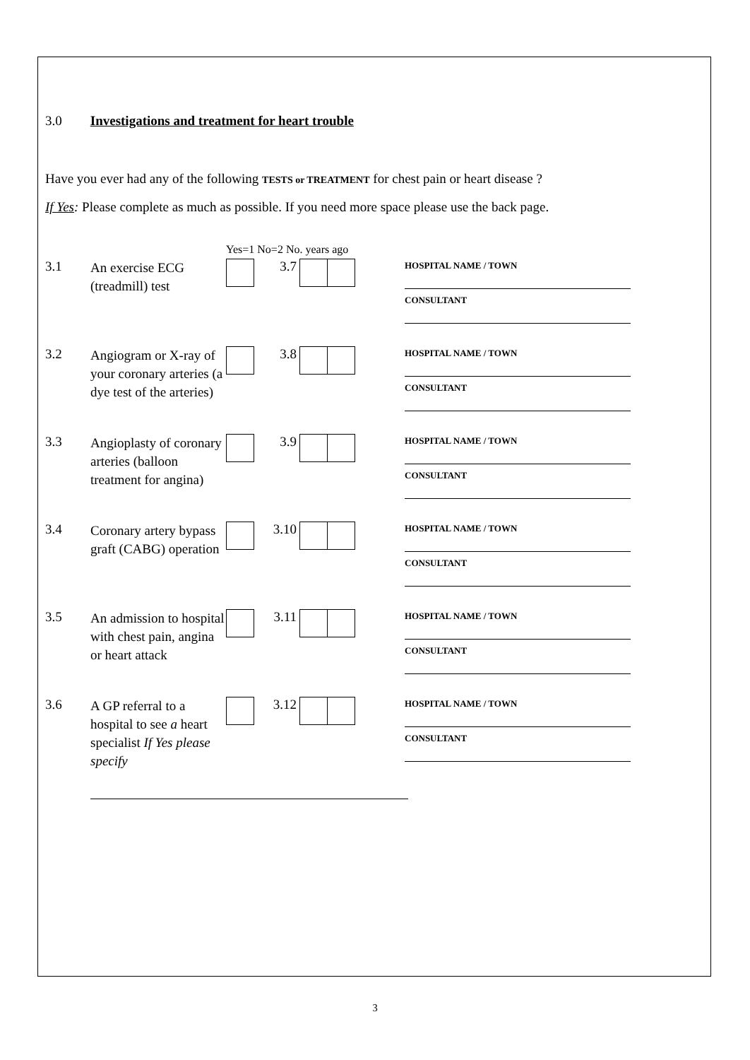3.0 Investigations and treatment for heart trouble
Have you ever had any of the following TESTS or TREATMENT for chest pain or heart disease ?
If Yes: Please complete as much as possible. If you need more space please use the back page.
Yes=1 No=2 No. years ago
3.1
An exercise ECG (treadmill) test
3.7
HOSPITAL NAME / TOWN
CONSULTANT
3.2
Angiogram or X-ray of your coronary arteries (a dye test of the arteries)
3.8
HOSPITAL NAME / TOWN
CONSULTANT
3.3
Angioplasty of coronary arteries (balloon treatment for angina)
3.9
HOSPITAL NAME / TOWN
CONSULTANT
3.4
Coronary artery bypass graft (CABG) operation
3.10
HOSPITAL NAME / TOWN
CONSULTANT
3.5
An admission to hospital with chest pain, angina or heart attack
3.11
HOSPITAL NAME / TOWN
CONSULTANT
3.6
A GP referral to a hospital to see a heart specialist If Yes please specify
3.12
HOSPITAL NAME / TOWN
CONSULTANT
3